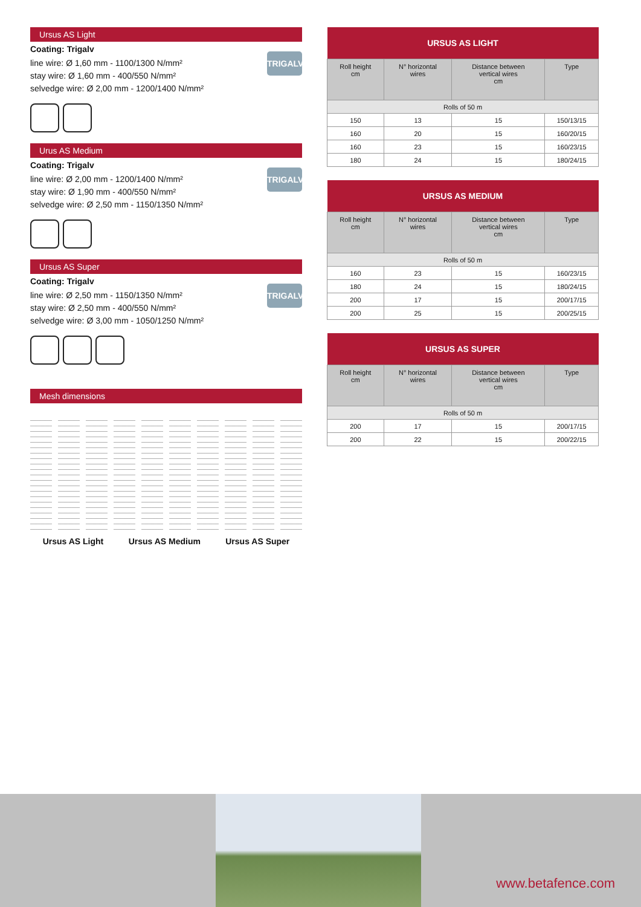Ursus AS Light
Coating: Trigalv
line wire: Ø 1,60 mm - 1100/1300 N/mm²
stay wire: Ø 1,60 mm - 400/550 N/mm²
selvedge wire: Ø 2,00 mm - 1200/1400 N/mm²
TRIGALV
Urus AS Medium
Coating: Trigalv
line wire: Ø 2,00 mm - 1200/1400 N/mm²
stay wire: Ø 1,90 mm - 400/550 N/mm²
selvedge wire: Ø 2,50 mm - 1150/1350 N/mm²
TRIGALV
Ursus AS Super
Coating: Trigalv
line wire: Ø 2,50 mm - 1150/1350 N/mm²
stay wire: Ø 2,50 mm - 400/550 N/mm²
selvedge wire: Ø 3,00 mm - 1050/1250 N/mm²
TRIGALV
Mesh dimensions
Ursus AS Light Ursus AS Medium Ursus AS Super
| URSUS AS LIGHT | | | |
| --- | --- | --- | --- |
| Roll height cm | N° horizontal wires | Distance between vertical wires cm | Type |
| Rolls of 50 m | | | |
| 150 | 13 | 15 | 150/13/15 |
| 160 | 20 | 15 | 160/20/15 |
| 160 | 23 | 15 | 160/23/15 |
| 180 | 24 | 15 | 180/24/15 |
| URSUS AS MEDIUM | | | |
| --- | --- | --- | --- |
| Roll height cm | N° horizontal wires | Distance between vertical wires cm | Type |
| Rolls of 50 m | | | |
| 160 | 23 | 15 | 160/23/15 |
| 180 | 24 | 15 | 180/24/15 |
| 200 | 17 | 15 | 200/17/15 |
| 200 | 25 | 15 | 200/25/15 |
| URSUS AS SUPER | | | |
| --- | --- | --- | --- |
| Roll height cm | N° horizontal wires | Distance between vertical wires cm | Type |
| Rolls of 50 m | | | |
| 200 | 17 | 15 | 200/17/15 |
| 200 | 22 | 15 | 200/22/15 |
www.betafence.com